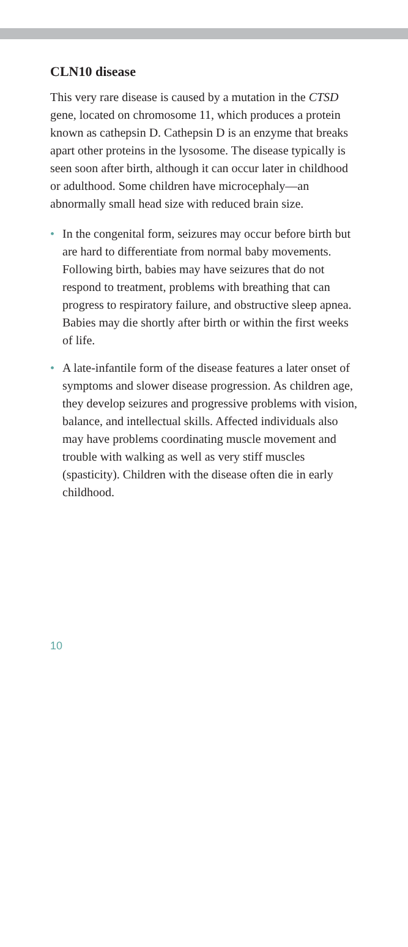CLN10 disease
This very rare disease is caused by a mutation in the CTSD gene, located on chromosome 11, which produces a protein known as cathepsin D. Cathepsin D is an enzyme that breaks apart other proteins in the lysosome. The disease typically is seen soon after birth, although it can occur later in childhood or adulthood. Some children have microcephaly—an abnormally small head size with reduced brain size.
• In the congenital form, seizures may occur before birth but are hard to differentiate from normal baby movements. Following birth, babies may have seizures that do not respond to treatment, problems with breathing that can progress to respiratory failure, and obstructive sleep apnea. Babies may die shortly after birth or within the first weeks of life.
• A late-infantile form of the disease features a later onset of symptoms and slower disease progression. As children age, they develop seizures and progressive problems with vision, balance, and intellectual skills. Affected individuals also may have problems coordinating muscle movement and trouble with walking as well as very stiff muscles (spasticity). Children with the disease often die in early childhood.
10